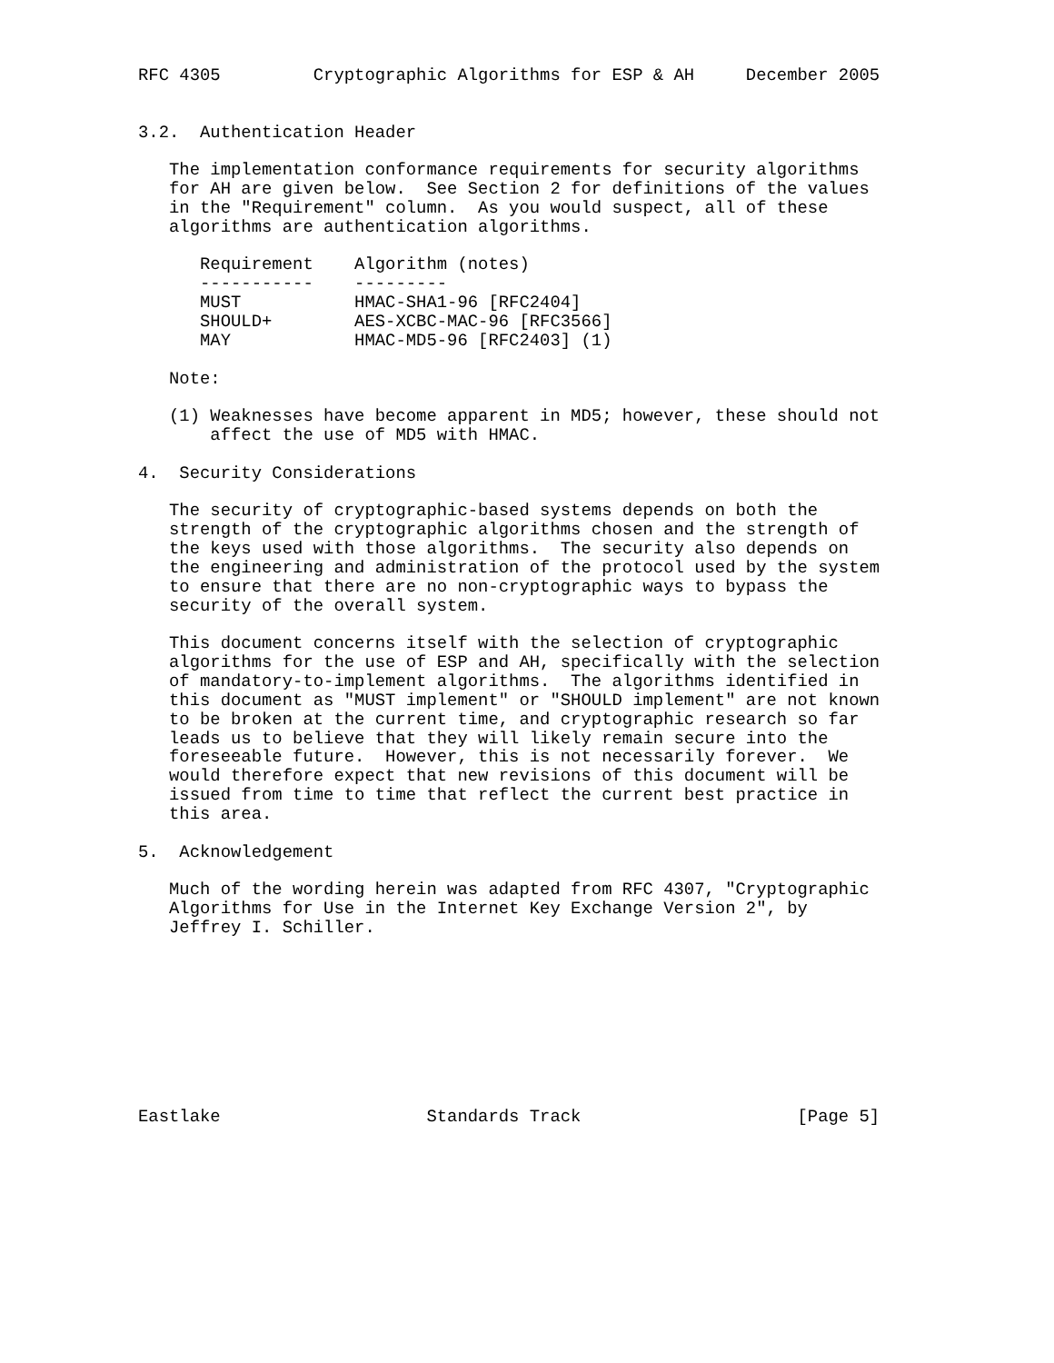RFC 4305         Cryptographic Algorithms for ESP & AH     December 2005


3.2.  Authentication Header

   The implementation conformance requirements for security algorithms
   for AH are given below.  See Section 2 for definitions of the values
   in the "Requirement" column.  As you would suspect, all of these
   algorithms are authentication algorithms.

      Requirement    Algorithm (notes)
      -----------    ---------
      MUST           HMAC-SHA1-96 [RFC2404]
      SHOULD+        AES-XCBC-MAC-96 [RFC3566]
      MAY            HMAC-MD5-96 [RFC2403] (1)

   Note:

   (1) Weaknesses have become apparent in MD5; however, these should not
       affect the use of MD5 with HMAC.

4.  Security Considerations

   The security of cryptographic-based systems depends on both the
   strength of the cryptographic algorithms chosen and the strength of
   the keys used with those algorithms.  The security also depends on
   the engineering and administration of the protocol used by the system
   to ensure that there are no non-cryptographic ways to bypass the
   security of the overall system.

   This document concerns itself with the selection of cryptographic
   algorithms for the use of ESP and AH, specifically with the selection
   of mandatory-to-implement algorithms.  The algorithms identified in
   this document as "MUST implement" or "SHOULD implement" are not known
   to be broken at the current time, and cryptographic research so far
   leads us to believe that they will likely remain secure into the
   foreseeable future.  However, this is not necessarily forever.  We
   would therefore expect that new revisions of this document will be
   issued from time to time that reflect the current best practice in
   this area.

5.  Acknowledgement

   Much of the wording herein was adapted from RFC 4307, "Cryptographic
   Algorithms for Use in the Internet Key Exchange Version 2", by
   Jeffrey I. Schiller.









Eastlake                    Standards Track                     [Page 5]